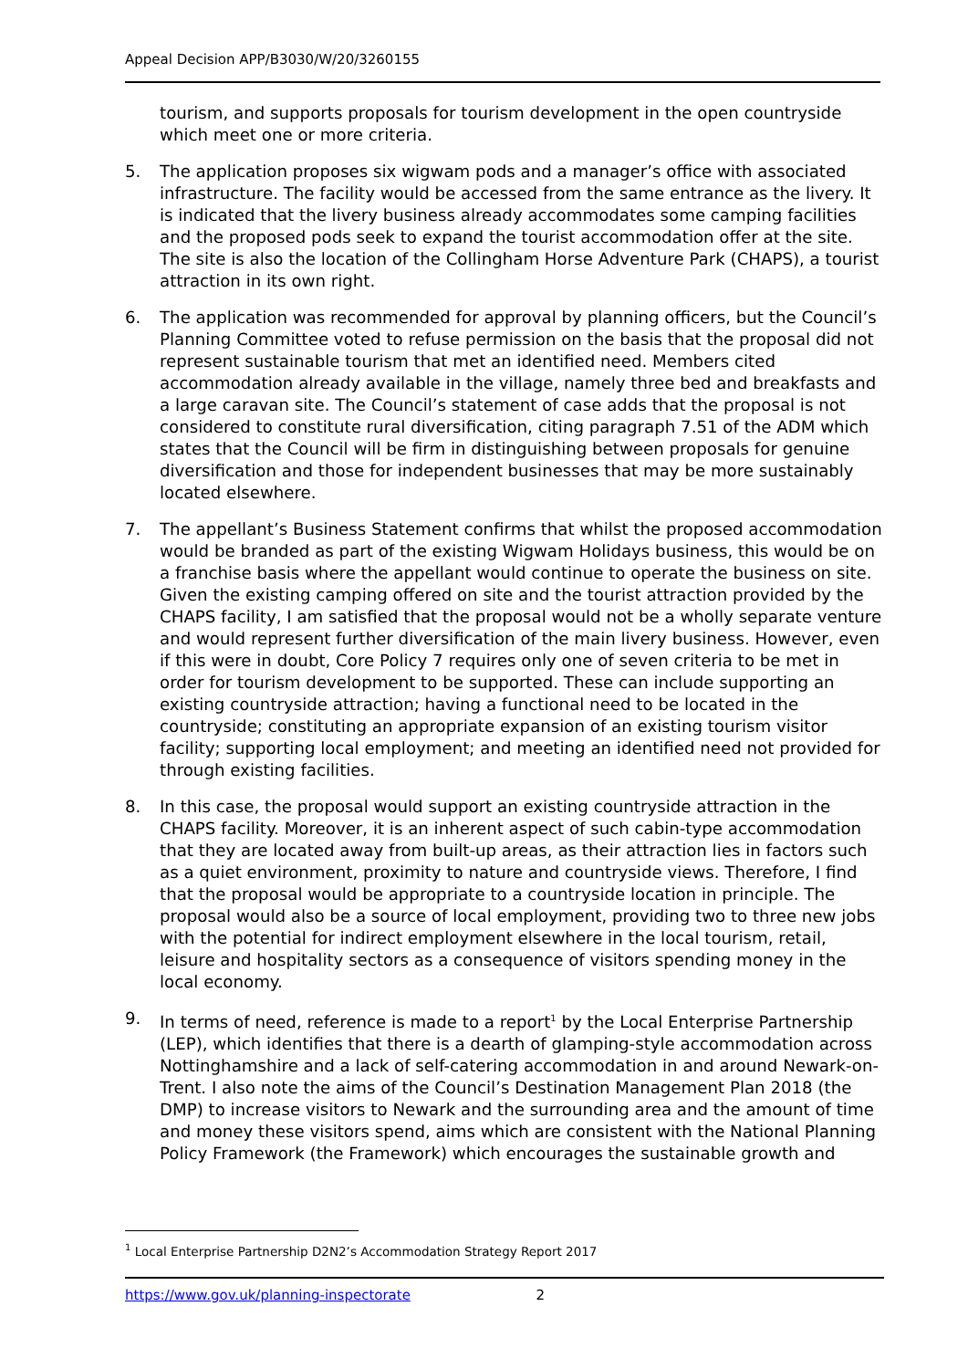Appeal Decision APP/B3030/W/20/3260155
tourism, and supports proposals for tourism development in the open countryside which meet one or more criteria.
5. The application proposes six wigwam pods and a manager’s office with associated infrastructure. The facility would be accessed from the same entrance as the livery. It is indicated that the livery business already accommodates some camping facilities and the proposed pods seek to expand the tourist accommodation offer at the site. The site is also the location of the Collingham Horse Adventure Park (CHAPS), a tourist attraction in its own right.
6. The application was recommended for approval by planning officers, but the Council’s Planning Committee voted to refuse permission on the basis that the proposal did not represent sustainable tourism that met an identified need. Members cited accommodation already available in the village, namely three bed and breakfasts and a large caravan site. The Council’s statement of case adds that the proposal is not considered to constitute rural diversification, citing paragraph 7.51 of the ADM which states that the Council will be firm in distinguishing between proposals for genuine diversification and those for independent businesses that may be more sustainably located elsewhere.
7. The appellant’s Business Statement confirms that whilst the proposed accommodation would be branded as part of the existing Wigwam Holidays business, this would be on a franchise basis where the appellant would continue to operate the business on site. Given the existing camping offered on site and the tourist attraction provided by the CHAPS facility, I am satisfied that the proposal would not be a wholly separate venture and would represent further diversification of the main livery business. However, even if this were in doubt, Core Policy 7 requires only one of seven criteria to be met in order for tourism development to be supported. These can include supporting an existing countryside attraction; having a functional need to be located in the countryside; constituting an appropriate expansion of an existing tourism visitor facility; supporting local employment; and meeting an identified need not provided for through existing facilities.
8. In this case, the proposal would support an existing countryside attraction in the CHAPS facility. Moreover, it is an inherent aspect of such cabin-type accommodation that they are located away from built-up areas, as their attraction lies in factors such as a quiet environment, proximity to nature and countryside views. Therefore, I find that the proposal would be appropriate to a countryside location in principle. The proposal would also be a source of local employment, providing two to three new jobs with the potential for indirect employment elsewhere in the local tourism, retail, leisure and hospitality sectors as a consequence of visitors spending money in the local economy.
9. In terms of need, reference is made to a report<sup>1</sup> by the Local Enterprise Partnership (LEP), which identifies that there is a dearth of glamping-style accommodation across Nottinghamshire and a lack of self-catering accommodation in and around Newark-on-Trent. I also note the aims of the Council’s Destination Management Plan 2018 (the DMP) to increase visitors to Newark and the surrounding area and the amount of time and money these visitors spend, aims which are consistent with the National Planning Policy Framework (the Framework) which encourages the sustainable growth and
<sup>1</sup> Local Enterprise Partnership D2N2’s Accommodation Strategy Report 2017
https://www.gov.uk/planning-inspectorate 2